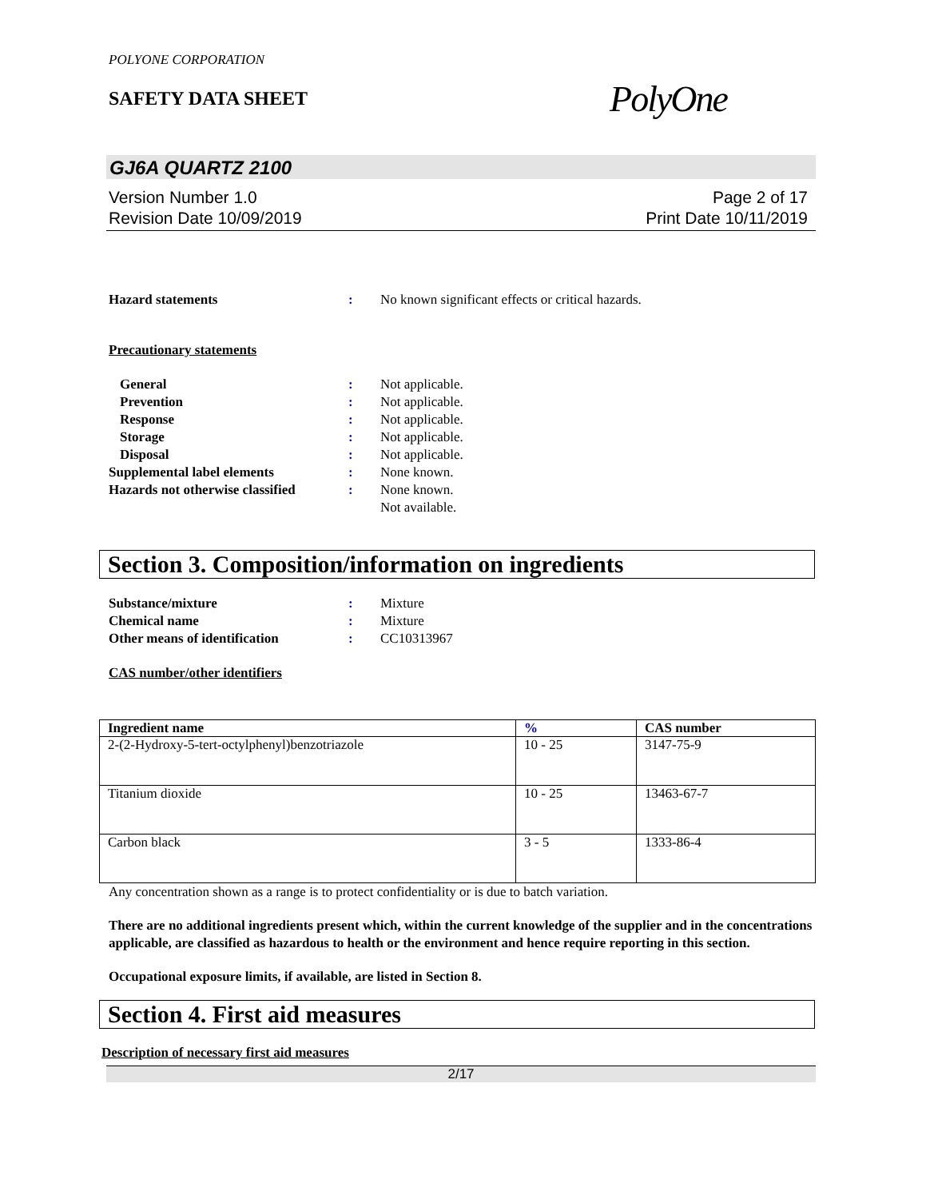POLYONE CORPORATION
SAFETY DATA SHEET
PolyOne
GJ6A QUARTZ 2100
Version Number 1.0
Revision Date 10/09/2019
Page 2 of 17
Print Date 10/11/2019
Hazard statements : No known significant effects or critical hazards.
Precautionary statements
General : Not applicable.
Prevention : Not applicable.
Response : Not applicable.
Storage : Not applicable.
Disposal : Not applicable.
Supplemental label elements : None known.
Hazards not otherwise classified
: None known.
Not available.
Section 3. Composition/information on ingredients
Substance/mixture : Mixture
Chemical name : Mixture
Other means of identification : CC10313967
CAS number/other identifiers
| Ingredient name | % | CAS number |
| --- | --- | --- |
| 2-(2-Hydroxy-5-tert-octylphenyl)benzotriazole | 10 - 25 | 3147-75-9 |
| Titanium dioxide | 10 - 25 | 13463-67-7 |
| Carbon black | 3 - 5 | 1333-86-4 |
Any concentration shown as a range is to protect confidentiality or is due to batch variation.
There are no additional ingredients present which, within the current knowledge of the supplier and in the concentrations applicable, are classified as hazardous to health or the environment and hence require reporting in this section.
Occupational exposure limits, if available, are listed in Section 8.
Section 4. First aid measures
Description of necessary first aid measures
2/17